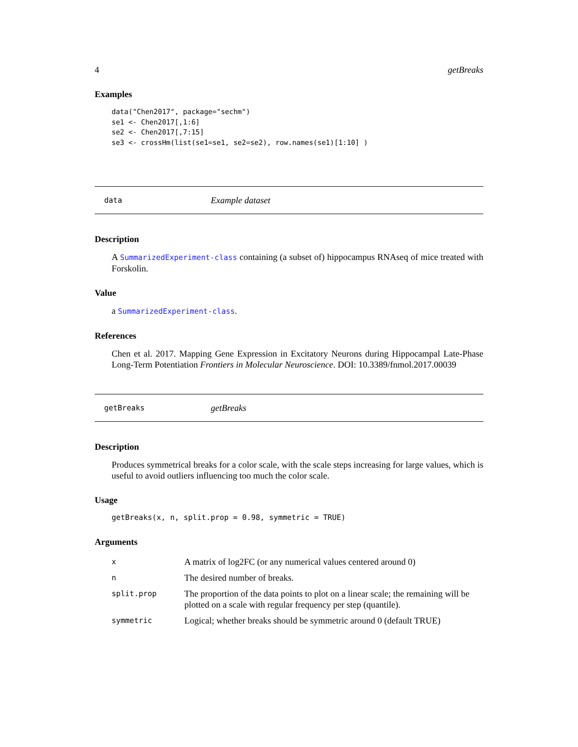4 getBreaks
Examples
data("Chen2017", package="sechm")
se1 <- Chen2017[,1:6]
se2 <- Chen2017[,7:15]
se3 <- crossHm(list(se1=se1, se2=se2), row.names(se1)[1:10] )
data Example dataset
Description
A SummarizedExperiment-class containing (a subset of) hippocampus RNAseq of mice treated with Forskolin.
Value
a SummarizedExperiment-class.
References
Chen et al. 2017. Mapping Gene Expression in Excitatory Neurons during Hippocampal Late-Phase Long-Term Potentiation Frontiers in Molecular Neuroscience. DOI: 10.3389/fnmol.2017.00039
getBreaks getBreaks
Description
Produces symmetrical breaks for a color scale, with the scale steps increasing for large values, which is useful to avoid outliers influencing too much the color scale.
Usage
getBreaks(x, n, split.prop = 0.98, symmetric = TRUE)
Arguments
| x | A matrix of log2FC (or any numerical values centered around 0) |
| n | The desired number of breaks. |
| split.prop | The proportion of the data points to plot on a linear scale; the remaining will be plotted on a scale with regular frequency per step (quantile). |
| symmetric | Logical; whether breaks should be symmetric around 0 (default TRUE) |